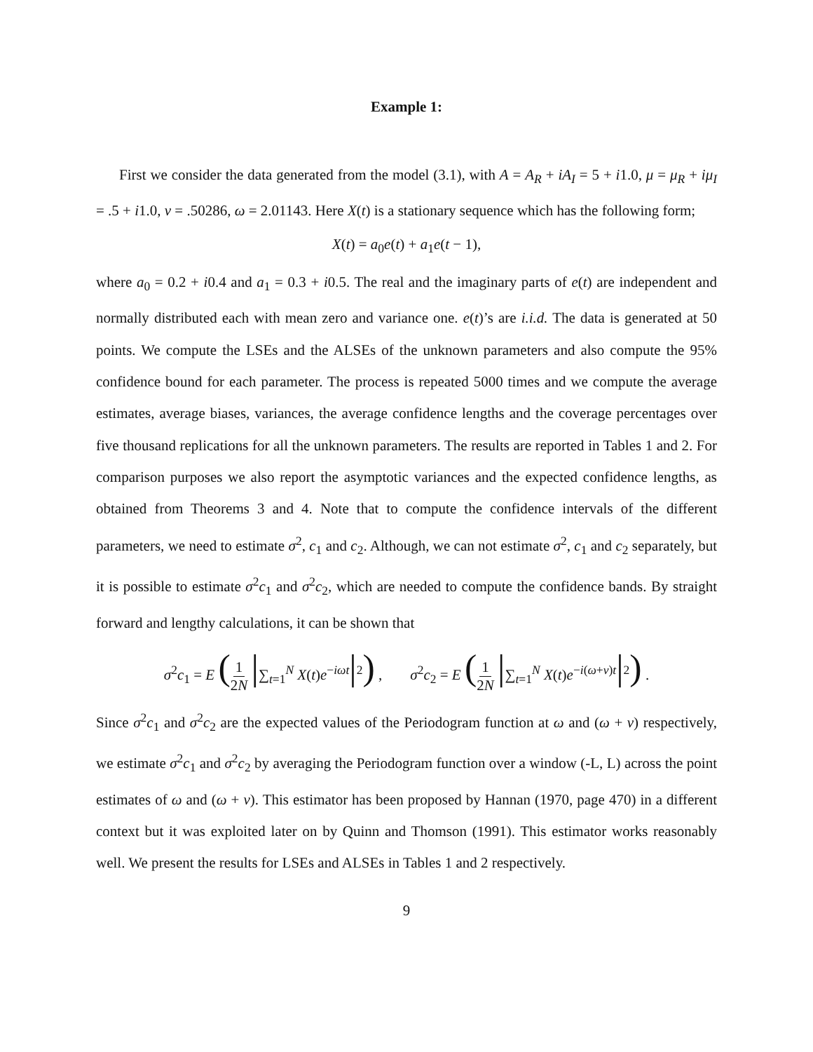Example 1:
First we consider the data generated from the model (3.1), with A = A<sub>R</sub> + iA<sub>I</sub> = 5 + i1.0, μ = μ<sub>R</sub> + iμ<sub>I</sub> = .5 + i1.0, ν = .50286, ω = 2.01143. Here X(t) is a stationary sequence which has the following form;
X(t) = a<sub>0</sub>e(t) + a<sub>1</sub>e(t − 1),
where a<sub>0</sub> = 0.2 + i0.4 and a<sub>1</sub> = 0.3 + i0.5. The real and the imaginary parts of e(t) are independent and normally distributed each with mean zero and variance one. e(t)’s are i.i.d. The data is generated at 50 points. We compute the LSEs and the ALSEs of the unknown parameters and also compute the 95% confidence bound for each parameter. The process is repeated 5000 times and we compute the average estimates, average biases, variances, the average confidence lengths and the coverage percentages over five thousand replications for all the unknown parameters. The results are reported in Tables 1 and 2. For comparison purposes we also report the asymptotic variances and the expected confidence lengths, as obtained from Theorems 3 and 4. Note that to compute the confidence intervals of the different parameters, we need to estimate σ<sup>2</sup>, c<sub>1</sub> and c<sub>2</sub>. Although, we can not estimate σ<sup>2</sup>, c<sub>1</sub> and c<sub>2</sub> separately, but it is possible to estimate σ<sup>2</sup>c<sub>1</sub> and σ<sup>2</sup>c<sub>2</sub>, which are needed to compute the confidence bands. By straight forward and lengthy calculations, it can be shown that
σ<sup>2</sup>c<sub>1</sub> = E (1 2N |∑<sub>t=1</sub><sup>N</sup> X(t)e<sup>−iωt</sup>|<sup>2</sup>) , σ<sup>2</sup>c<sub>2</sub> = E (1 2N |∑<sub>t=1</sub><sup>N</sup> X(t)e<sup>−i(ω+ν)t</sup>|<sup>2</sup>) .
Since σ<sup>2</sup>c<sub>1</sub> and σ<sup>2</sup>c<sub>2</sub> are the expected values of the Periodogram function at ω and (ω + ν) respectively, we estimate σ<sup>2</sup>c<sub>1</sub> and σ<sup>2</sup>c<sub>2</sub> by averaging the Periodogram function over a window (-L, L) across the point estimates of ω and (ω + ν). This estimator has been proposed by Hannan (1970, page 470) in a different context but it was exploited later on by Quinn and Thomson (1991). This estimator works reasonably well. We present the results for LSEs and ALSEs in Tables 1 and 2 respectively.
9